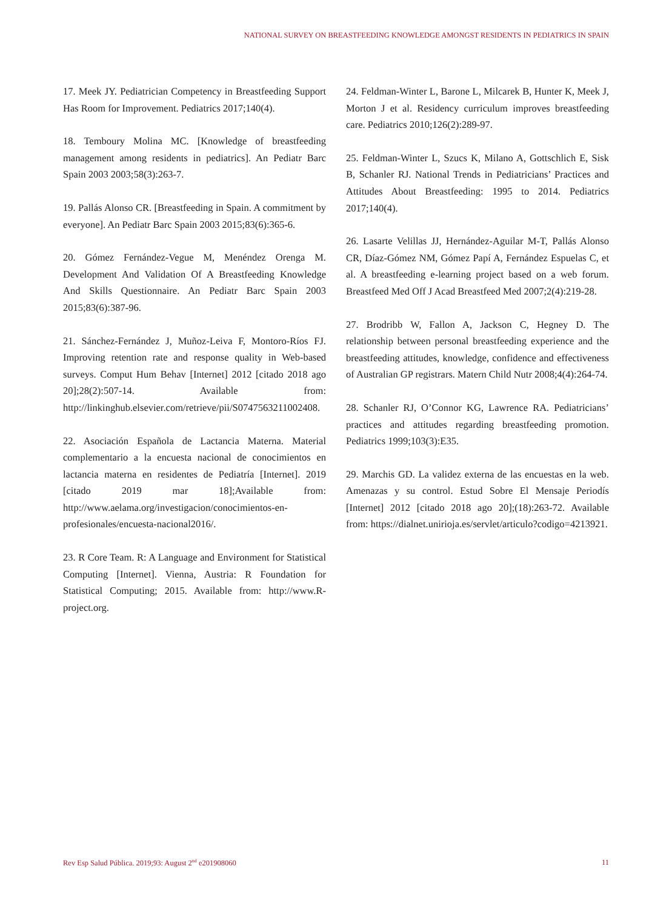NATIONAL SURVEY ON BREASTFEEDING KNOWLEDGE AMONGST RESIDENTS IN PEDIATRICS IN SPAIN
17. Meek JY. Pediatrician Competency in Breastfeeding Support Has Room for Improvement. Pediatrics 2017;140(4).
18. Temboury Molina MC. [Knowledge of breastfeeding management among residents in pediatrics]. An Pediatr Barc Spain 2003 2003;58(3):263-7.
19. Pallás Alonso CR. [Breastfeeding in Spain. A commitment by everyone]. An Pediatr Barc Spain 2003 2015;83(6):365-6.
20. Gómez Fernández-Vegue M, Menéndez Orenga M. Development And Validation Of A Breastfeeding Knowledge And Skills Questionnaire. An Pediatr Barc Spain 2003 2015;83(6):387-96.
21. Sánchez-Fernández J, Muñoz-Leiva F, Montoro-Ríos FJ. Improving retention rate and response quality in Web-based surveys. Comput Hum Behav [Internet] 2012 [citado 2018 ago 20];28(2):507-14. Available from: http://linkinghub.elsevier.com/retrieve/pii/S0747563211002408.
22. Asociación Española de Lactancia Materna. Material complementario a la encuesta nacional de conocimientos en lactancia materna en residentes de Pediatría [Internet]. 2019 [citado 2019 mar 18];Available from: http://www.aelama.org/investigacion/conocimientos-en-profesionales/encuesta-nacional2016/.
23. R Core Team. R: A Language and Environment for Statistical Computing [Internet]. Vienna, Austria: R Foundation for Statistical Computing; 2015. Available from: http://www.R-project.org.
24. Feldman-Winter L, Barone L, Milcarek B, Hunter K, Meek J, Morton J et al. Residency curriculum improves breastfeeding care. Pediatrics 2010;126(2):289-97.
25. Feldman-Winter L, Szucs K, Milano A, Gottschlich E, Sisk B, Schanler RJ. National Trends in Pediatricians’ Practices and Attitudes About Breastfeeding: 1995 to 2014. Pediatrics 2017;140(4).
26. Lasarte Velillas JJ, Hernández-Aguilar M-T, Pallás Alonso CR, Díaz-Gómez NM, Gómez Papí A, Fernández Espuelas C, et al. A breastfeeding e-learning project based on a web forum. Breastfeed Med Off J Acad Breastfeed Med 2007;2(4):219-28.
27. Brodribb W, Fallon A, Jackson C, Hegney D. The relationship between personal breastfeeding experience and the breastfeeding attitudes, knowledge, confidence and effectiveness of Australian GP registrars. Matern Child Nutr 2008;4(4):264-74.
28. Schanler RJ, O’Connor KG, Lawrence RA. Pediatricians’ practices and attitudes regarding breastfeeding promotion. Pediatrics 1999;103(3):E35.
29. Marchis GD. La validez externa de las encuestas en la web. Amenazas y su control. Estud Sobre El Mensaje Periodís [Internet] 2012 [citado 2018 ago 20];(18):263-72. Available from: https://dialnet.unirioja.es/servlet/articulo?codigo=4213921.
Rev Esp Salud Pública. 2019;93: August 2<sup>nd</sup> e201908060 11